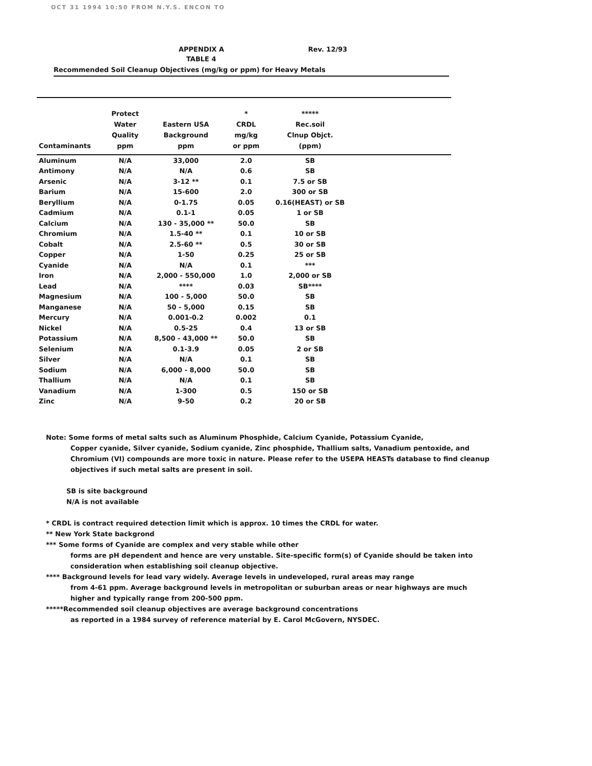OCT 31 1994 10:50 FROM N.Y.S. ENCON TO
APPENDIX A Rev. 12/93
TABLE 4
Recommended Soil Cleanup Objectives (mg/kg or ppm) for Heavy Metals
| Contaminants | Protect Water Quality ppm | Eastern USA Background ppm | * CRDL mg/kg or ppm | ***** Rec.soil Clnup Objct. (ppm) | |
| --- | --- | --- | --- | --- | --- |
| Aluminum | N/A | 33,000 | 2.0 | SB | |
| Antimony | N/A | N/A | 0.6 | SB | |
| Arsenic | N/A | 3-12 ** | 0.1 | 7.5 or SB | |
| Barium | N/A | 15-600 | 2.0 | 300 or SB | |
| Beryllium | N/A | 0-1.75 | 0.05 | 0.16(HEAST) or SB | |
| Cadmium | N/A | 0.1-1 | 0.05 | 1 or SB | |
| Calcium | N/A | 130 - 35,000 ** | 50.0 | SB | |
| Chromium | N/A | 1.5-40 ** | 0.1 | 10 or SB | |
| Cobalt | N/A | 2.5-60 ** | 0.5 | 30 or SB | |
| Copper | N/A | 1-50 | 0.25 | 25 or SB | |
| Cyanide | N/A | N/A | 0.1 | *** | |
| Iron | N/A | 2,000 - 550,000 | 1.0 | 2,000 or SB | |
| Lead | N/A | **** | 0.03 | SB**** | |
| Magnesium | N/A | 100 - 5,000 | 50.0 | SB | |
| Manganese | N/A | 50 - 5,000 | 0.15 | SB | |
| Mercury | N/A | 0.001-0.2 | 0.002 | 0.1 | |
| Nickel | N/A | 0.5-25 | 0.4 | 13 or SB | |
| Potassium | N/A | 8,500 - 43,000 ** | 50.0 | SB | |
| Selenium | N/A | 0.1-3.9 | 0.05 | 2 or SB | |
| Silver | N/A | N/A | 0.1 | SB | |
| Sodium | N/A | 6,000 - 8,000 | 50.0 | SB | |
| Thallium | N/A | N/A | 0.1 | SB | |
| Vanadium | N/A | 1-300 | 0.5 | 150 or SB | |
| Zinc | N/A | 9-50 | 0.2 | 20 or SB | |
Note: Some forms of metal salts such as Aluminum Phosphide, Calcium Cyanide, Potassium Cyanide,
Copper cyanide, Silver cyanide, Sodium cyanide, Zinc phosphide, Thallium salts, Vanadium pentoxide, and Chromium (VI) compounds are more toxic in nature. Please refer to the USEPA HEASTs database to find cleanup objectives if such metal salts are present in soil.
SB is site background
N/A is not available
* CRDL is contract required detection limit which is approx. 10 times the CRDL for water.
** New York State backgrond
*** Some forms of Cyanide are complex and very stable while other
forms are pH dependent and hence are very unstable. Site-specific form(s) of Cyanide should be taken into consideration when establishing soil cleanup objective.
**** Background levels for lead vary widely. Average levels in undeveloped, rural areas may range
from 4-61 ppm. Average background levels in metropolitan or suburban areas or near highways are much higher and typically range from 200-500 ppm.
*****Recommended soil cleanup objectives are average background concentrations
as reported in a 1984 survey of reference material by E. Carol McGovern, NYSDEC.